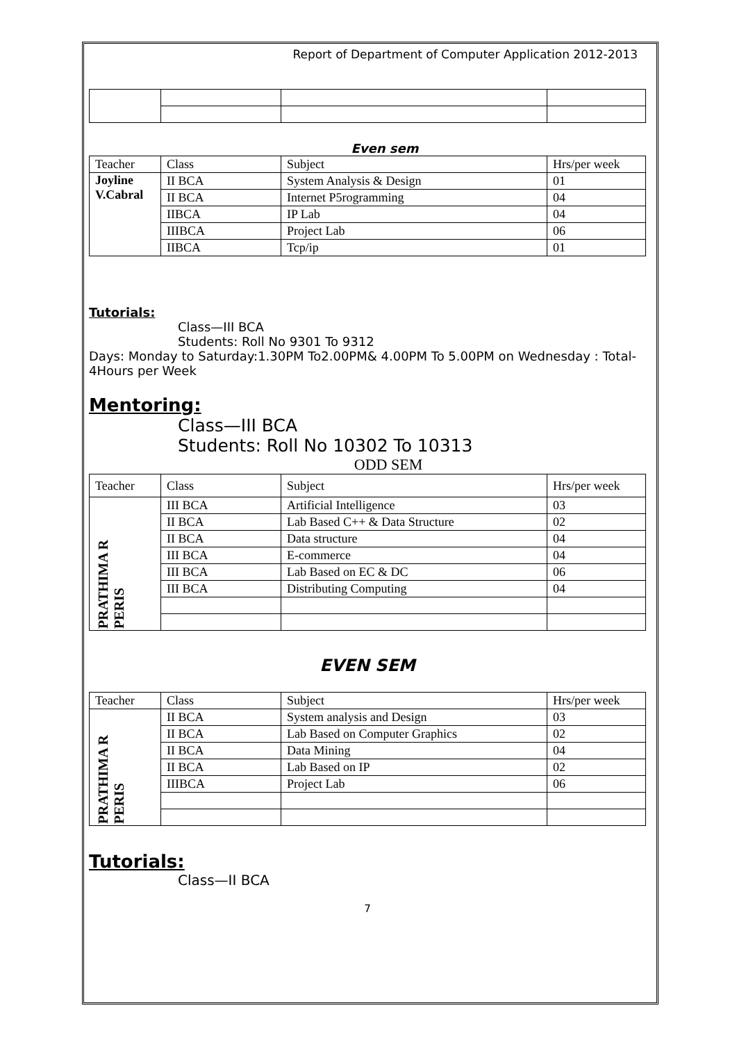Report of Department of Computer Application 2012-2013
Even sem
| Teacher | Class | Subject | Hrs/per week |
| --- | --- | --- | --- |
| Joyline V.Cabral | II BCA | System Analysis & Design | 01 |
| | II BCA | Internet P5rogramming | 04 |
| | IIBCA | IP Lab | 04 |
| | IIIBCA | Project Lab | 06 |
| | IIBCA | Tcp/ip | 01 |
Tutorials:
Class—III BCA
Students: Roll No 9301 To 9312
Days: Monday to Saturday:1.30PM To2.00PM& 4.00PM To 5.00PM on Wednesday : Total-4Hours per Week
Mentoring:
Class—III BCA
Students: Roll No 10302 To 10313
ODD SEM
| Teacher | Class | Subject | Hrs/per week |
| --- | --- | --- | --- |
| PRATHIMA R PERIS | III BCA | Artificial Intelligence | 03 |
| | II BCA | Lab Based C++ & Data Structure | 02 |
| | II BCA | Data structure | 04 |
| | III BCA | E-commerce | 04 |
| | III BCA | Lab Based on EC & DC | 06 |
| | III BCA | Distributing Computing | 04 |
EVEN SEM
| Teacher | Class | Subject | Hrs/per week |
| --- | --- | --- | --- |
| PRATHIMA R PERIS | II BCA | System analysis and Design | 03 |
| | II BCA | Lab Based on Computer Graphics | 02 |
| | II BCA | Data Mining | 04 |
| | II BCA | Lab Based on IP | 02 |
| | IIIBCA | Project Lab | 06 |
Tutorials:
Class—II BCA
7